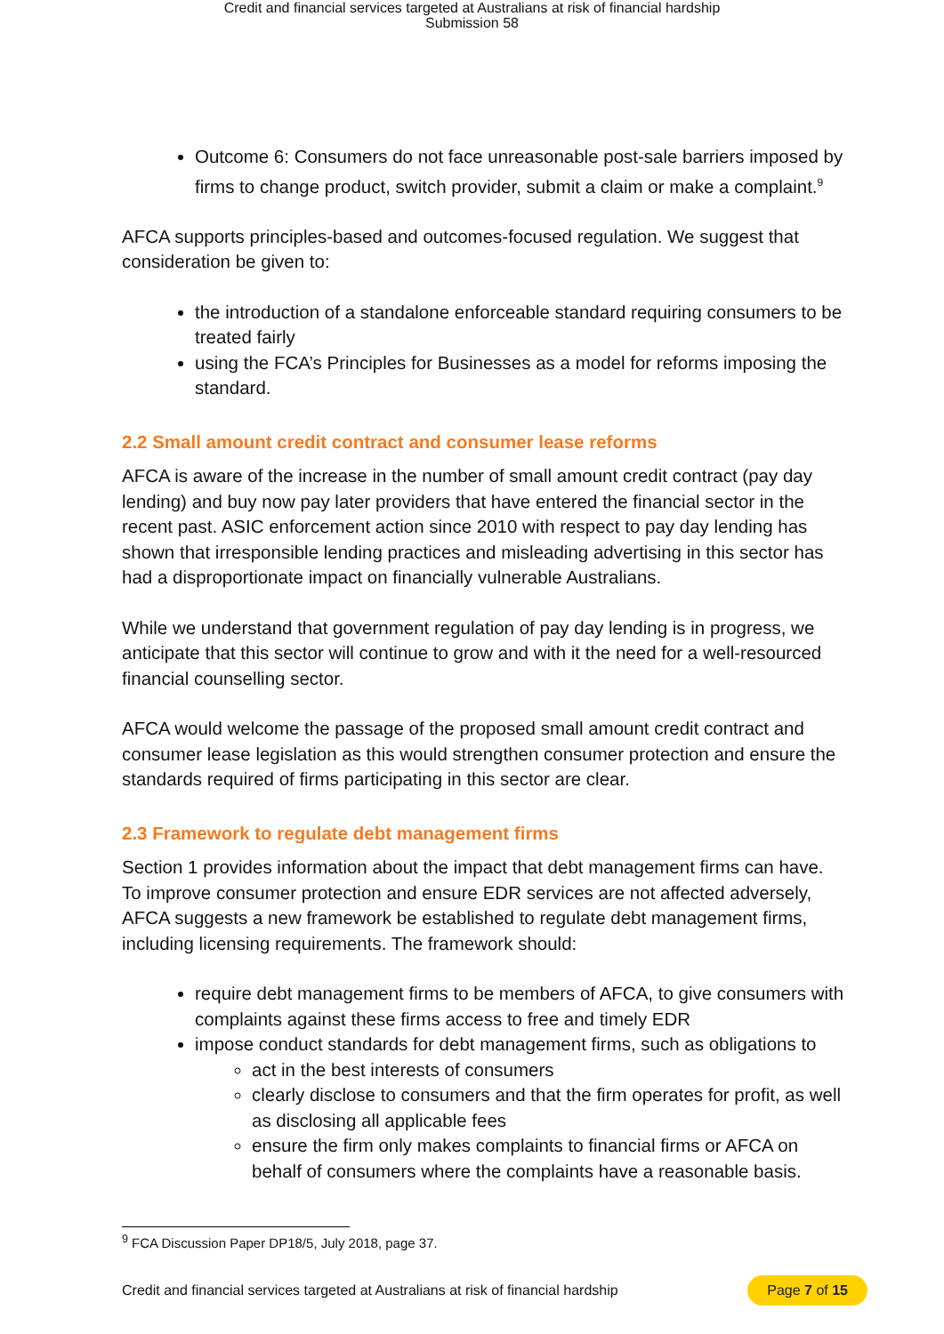Credit and financial services targeted at Australians at risk of financial hardship
Submission 58
Outcome 6: Consumers do not face unreasonable post-sale barriers imposed by firms to change product, switch provider, submit a claim or make a complaint.<sup>9</sup>
AFCA supports principles-based and outcomes-focused regulation. We suggest that consideration be given to:
the introduction of a standalone enforceable standard requiring consumers to be treated fairly
using the FCA’s Principles for Businesses as a model for reforms imposing the standard.
2.2 Small amount credit contract and consumer lease reforms
AFCA is aware of the increase in the number of small amount credit contract (pay day lending) and buy now pay later providers that have entered the financial sector in the recent past. ASIC enforcement action since 2010 with respect to pay day lending has shown that irresponsible lending practices and misleading advertising in this sector has had a disproportionate impact on financially vulnerable Australians.
While we understand that government regulation of pay day lending is in progress, we anticipate that this sector will continue to grow and with it the need for a well-resourced financial counselling sector.
AFCA would welcome the passage of the proposed small amount credit contract and consumer lease legislation as this would strengthen consumer protection and ensure the standards required of firms participating in this sector are clear.
2.3 Framework to regulate debt management firms
Section 1 provides information about the impact that debt management firms can have. To improve consumer protection and ensure EDR services are not affected adversely, AFCA suggests a new framework be established to regulate debt management firms, including licensing requirements. The framework should:
require debt management firms to be members of AFCA, to give consumers with complaints against these firms access to free and timely EDR
impose conduct standards for debt management firms, such as obligations to
act in the best interests of consumers
clearly disclose to consumers and that the firm operates for profit, as well as disclosing all applicable fees
ensure the firm only makes complaints to financial firms or AFCA on behalf of consumers where the complaints have a reasonable basis.
<sup>9</sup> FCA Discussion Paper DP18/5, July 2018, page 37.
Credit and financial services targeted at Australians at risk of financial hardship Page 7 of 15